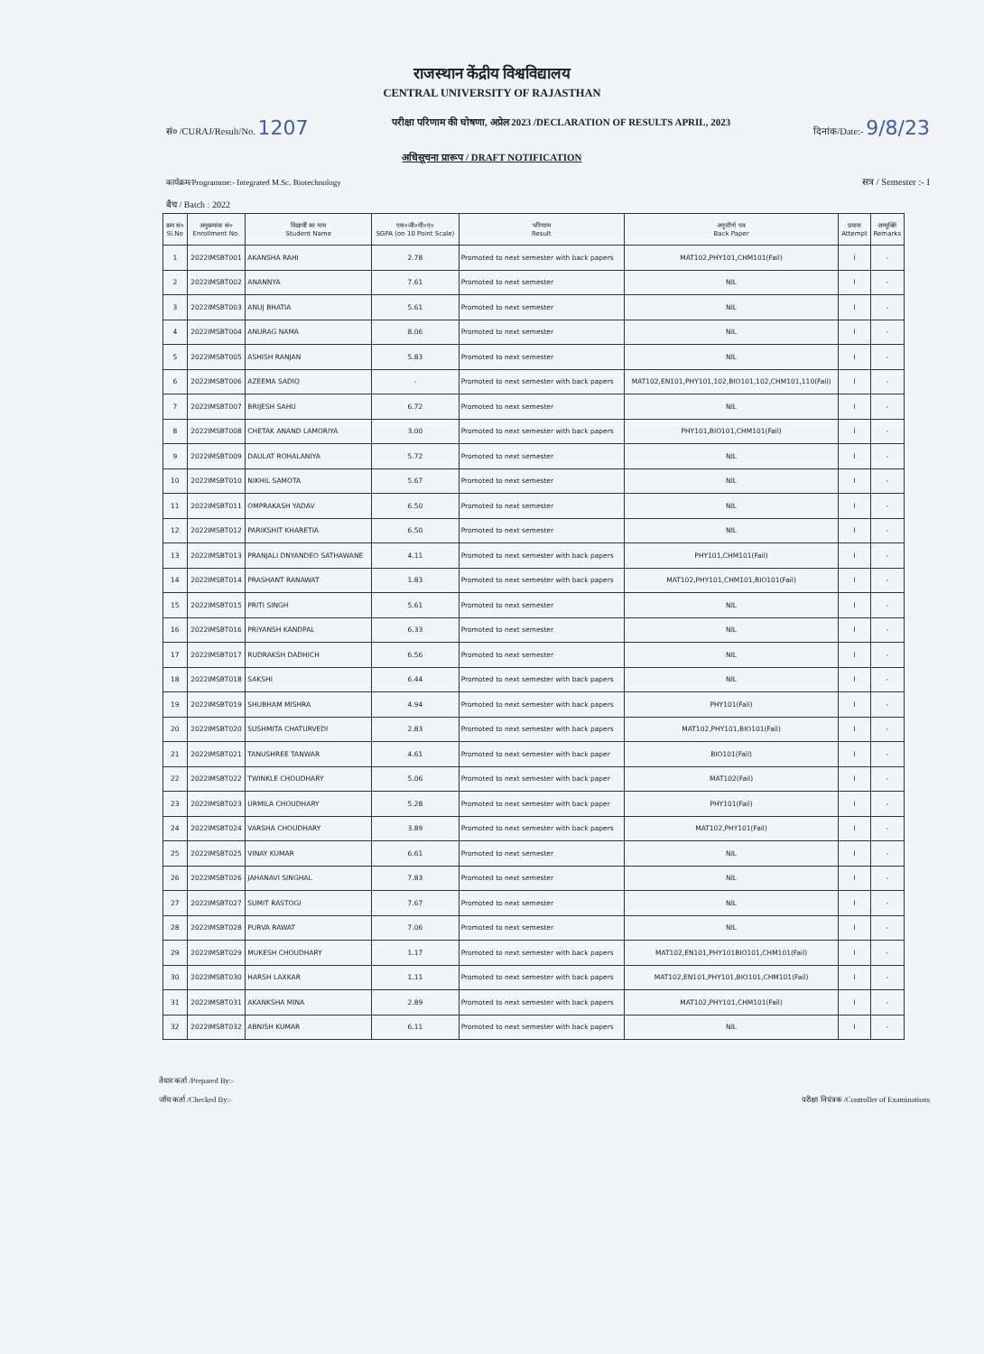राजस्थान केंद्रीय विश्वविद्यालय
CENTRAL UNIVERSITY OF RAJASTHAN
सं० /CURAJ/Result/No. 1207
परीक्षा परिणाम की घोषणा, अप्रेल 2023 /DECLARATION OF RESULTS APRIL, 2023
दिनांक/Date:- 9/8/23
अधिसूचना प्रारूप / DRAFT NOTIFICATION
कार्यक्रम/Programme:- Integrated M.Sc. Biotechnology सत्र / Semester :- I
बैच / Batch : 2022
| क्रम सं० Sl.No | अनुक्रमांक सं० Enrollment No. | विद्यार्थी का नाम Student Name | एस०जी०पी०ए० SGPA (on 10 Point Scale) | परिणाम Result | अनुत्तीर्ण पत्र Back Paper | प्रयास Attempt | अभ्युक्ति Remarks |
| --- | --- | --- | --- | --- | --- | --- | --- |
| 1 | 2022IMSBT001 | AKANSHA RAHI | 2.78 | Promoted to next semester with back papers | MAT102,PHY101,CHM101(Fail) | I | - |
| 2 | 2022IMSBT002 | ANANNYA | 7.61 | Promoted to next semester | NIL | I | - |
| 3 | 2022IMSBT003 | ANUJ BHATIA | 5.61 | Promoted to next semester | NIL | I | - |
| 4 | 2022IMSBT004 | ANURAG NAMA | 8.06 | Promoted to next semester | NIL | I | - |
| 5 | 2022IMSBT005 | ASHISH RANJAN | 5.83 | Promoted to next semester | NIL | I | - |
| 6 | 2022IMSBT006 | AZEEMA SADIQ | - | Promoted to next semester with back papers | MAT102,EN101,PHY101,102,BIO101,102,CHM101,110(Fail) | I | - |
| 7 | 2022IMSBT007 | BRIJESH SAHU | 6.72 | Promoted to next semester | NIL | I | - |
| 8 | 2022IMSBT008 | CHETAK ANAND LAMORIYA | 3.00 | Promoted to next semester with back papers | PHY101,BIO101,CHM101(Fail) | I | - |
| 9 | 2022IMSBT009 | DAULAT ROHALANIYA | 5.72 | Promoted to next semester | NIL | I | - |
| 10 | 2022IMSBT010 | NIKHIL SAMOTA | 5.67 | Promoted to next semester | NIL | I | - |
| 11 | 2022IMSBT011 | OMPRAKASH YADAV | 6.50 | Promoted to next semester | NIL | I | - |
| 12 | 2022IMSBT012 | PARIKSHIT KHARETIA | 6.50 | Promoted to next semester | NIL | I | - |
| 13 | 2022IMSBT013 | PRANJALI DNYANDEO SATHAWANE | 4.11 | Promoted to next semester with back papers | PHY101,CHM101(Fail) | I | - |
| 14 | 2022IMSBT014 | PRASHANT RANAWAT | 1.83 | Promoted to next semester with back papers | MAT102,PHY101,CHM101,BIO101(Fail) | I | - |
| 15 | 2022IMSBT015 | PRITI SINGH | 5.61 | Promoted to next semester | NIL | I | - |
| 16 | 2022IMSBT016 | PRIYANSH KANDPAL | 6.33 | Promoted to next semester | NIL | I | - |
| 17 | 2022IMSBT017 | RUDRAKSH DADHICH | 6.56 | Promoted to next semester | NIL | I | - |
| 18 | 2022IMSBT018 | SAKSHI | 6.44 | Promoted to next semester with back papers | NIL | I | - |
| 19 | 2022IMSBT019 | SHUBHAM MISHRA | 4.94 | Promoted to next semester with back papers | PHY101(Fail) | I | - |
| 20 | 2022IMSBT020 | SUSHMITA CHATURVEDI | 2.83 | Promoted to next semester with back papers | MAT102,PHY101,BIO101(Fail) | I | - |
| 21 | 2022IMSBT021 | TANUSHREE TANWAR | 4.61 | Promoted to next semester with back paper | BIO101(Fail) | I | - |
| 22 | 2022IMSBT022 | TWINKLE CHOUDHARY | 5.06 | Promoted to next semester with back paper | MAT102(Fail) | I | - |
| 23 | 2022IMSBT023 | URMILA CHOUDHARY | 5.28 | Promoted to next semester with back paper | PHY101(Fail) | I | - |
| 24 | 2022IMSBT024 | VARSHA CHOUDHARY | 3.89 | Promoted to next semester with back papers | MAT102,PHY101(Fail) | I | - |
| 25 | 2022IMSBT025 | VINAY KUMAR | 6.61 | Promoted to next semester | NIL | I | - |
| 26 | 2022IMSBT026 | JAHANAVI SINGHAL | 7.83 | Promoted to next semester | NIL | I | - |
| 27 | 2022IMSBT027 | SUMIT RASTOGI | 7.67 | Promoted to next semester | NIL | I | - |
| 28 | 2022IMSBT028 | PURVA RAWAT | 7.06 | Promoted to next semester | NIL | I | - |
| 29 | 2022IMSBT029 | MUKESH CHOUDHARY | 1.17 | Promoted to next semester with back papers | MAT102,EN101,PHY101BIO101,CHM101(Fail) | I | - |
| 30 | 2022IMSBT030 | HARSH LAXKAR | 1.11 | Promoted to next semester with back papers | MAT102,EN101,PHY101,BIO101,CHM101(Fail) | I | - |
| 31 | 2022IMSBT031 | AKANKSHA MINA | 2.89 | Promoted to next semester with back papers | MAT102,PHY101,CHM101(Fail) | I | - |
| 32 | 2022IMSBT032 | ABNISH KUMAR | 6.11 | Promoted to next semester with back papers | NIL | I | - |
तैयार कर्ता /Prepared By:-
जाँच कर्ता /Checked By:-
परीक्षा नियंत्रक /Controller of Examinations